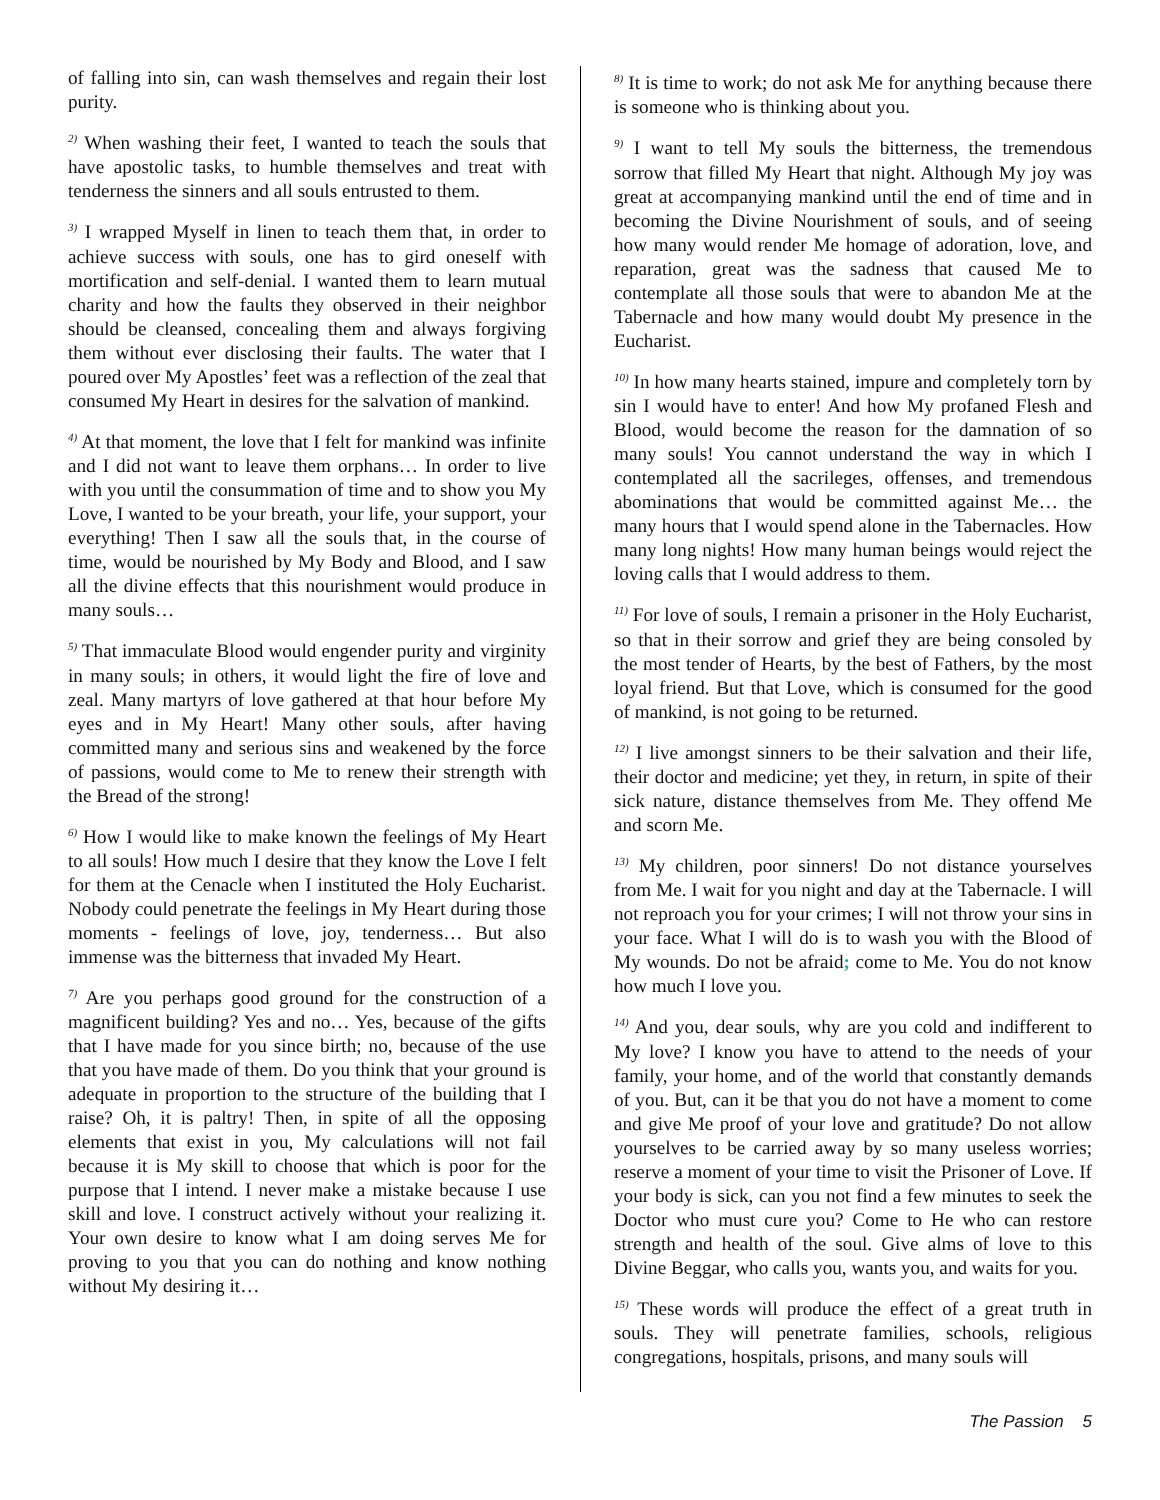of falling into sin, can wash themselves and regain their lost purity.
<sup>2)</sup> When washing their feet, I wanted to teach the souls that have apostolic tasks, to humble themselves and treat with tenderness the sinners and all souls entrusted to them.
<sup>3)</sup> I wrapped Myself in linen to teach them that, in order to achieve success with souls, one has to gird oneself with mortification and self-denial. I wanted them to learn mutual charity and how the faults they observed in their neighbor should be cleansed, concealing them and always forgiving them without ever disclosing their faults. The water that I poured over My Apostles’ feet was a reflection of the zeal that consumed My Heart in desires for the salvation of mankind.
<sup>4)</sup> At that moment, the love that I felt for mankind was infinite and I did not want to leave them orphans… In order to live with you until the consummation of time and to show you My Love, I wanted to be your breath, your life, your support, your everything! Then I saw all the souls that, in the course of time, would be nourished by My Body and Blood, and I saw all the divine effects that this nourishment would produce in many souls…
<sup>5)</sup> That immaculate Blood would engender purity and virginity in many souls; in others, it would light the fire of love and zeal. Many martyrs of love gathered at that hour before My eyes and in My Heart! Many other souls, after having committed many and serious sins and weakened by the force of passions, would come to Me to renew their strength with the Bread of the strong!
<sup>6)</sup> How I would like to make known the feelings of My Heart to all souls! How much I desire that they know the Love I felt for them at the Cenacle when I instituted the Holy Eucharist. Nobody could penetrate the feelings in My Heart during those moments - feelings of love, joy, tenderness… But also immense was the bitterness that invaded My Heart.
<sup>7)</sup> Are you perhaps good ground for the construction of a magnificent building? Yes and no… Yes, because of the gifts that I have made for you since birth; no, because of the use that you have made of them. Do you think that your ground is adequate in proportion to the structure of the building that I raise? Oh, it is paltry! Then, in spite of all the opposing elements that exist in you, My calculations will not fail because it is My skill to choose that which is poor for the purpose that I intend. I never make a mistake because I use skill and love. I construct actively without your realizing it. Your own desire to know what I am doing serves Me for proving to you that you can do nothing and know nothing without My desiring it…
<sup>8)</sup> It is time to work; do not ask Me for anything because there is someone who is thinking about you.
<sup>9)</sup> I want to tell My souls the bitterness, the tremendous sorrow that filled My Heart that night. Although My joy was great at accompanying mankind until the end of time and in becoming the Divine Nourishment of souls, and of seeing how many would render Me homage of adoration, love, and reparation, great was the sadness that caused Me to contemplate all those souls that were to abandon Me at the Tabernacle and how many would doubt My presence in the Eucharist.
<sup>10)</sup> In how many hearts stained, impure and completely torn by sin I would have to enter! And how My profaned Flesh and Blood, would become the reason for the damnation of so many souls! You cannot understand the way in which I contemplated all the sacrileges, offenses, and tremendous abominations that would be committed against Me… the many hours that I would spend alone in the Tabernacles. How many long nights! How many human beings would reject the loving calls that I would address to them.
<sup>11)</sup> For love of souls, I remain a prisoner in the Holy Eucharist, so that in their sorrow and grief they are being consoled by the most tender of Hearts, by the best of Fathers, by the most loyal friend. But that Love, which is consumed for the good of mankind, is not going to be returned.
<sup>12)</sup> I live amongst sinners to be their salvation and their life, their doctor and medicine; yet they, in return, in spite of their sick nature, distance themselves from Me. They offend Me and scorn Me.
<sup>13)</sup> My children, poor sinners! Do not distance yourselves from Me. I wait for you night and day at the Tabernacle. I will not reproach you for your crimes; I will not throw your sins in your face. What I will do is to wash you with the Blood of My wounds. Do not be afraid; come to Me. You do not know how much I love you.
<sup>14)</sup> And you, dear souls, why are you cold and indifferent to My love? I know you have to attend to the needs of your family, your home, and of the world that constantly demands of you. But, can it be that you do not have a moment to come and give Me proof of your love and gratitude? Do not allow yourselves to be carried away by so many useless worries; reserve a moment of your time to visit the Prisoner of Love. If your body is sick, can you not find a few minutes to seek the Doctor who must cure you? Come to He who can restore strength and health of the soul. Give alms of love to this Divine Beggar, who calls you, wants you, and waits for you.
<sup>15)</sup> These words will produce the effect of a great truth in souls. They will penetrate families, schools, religious congregations, hospitals, prisons, and many souls will
The Passion 5